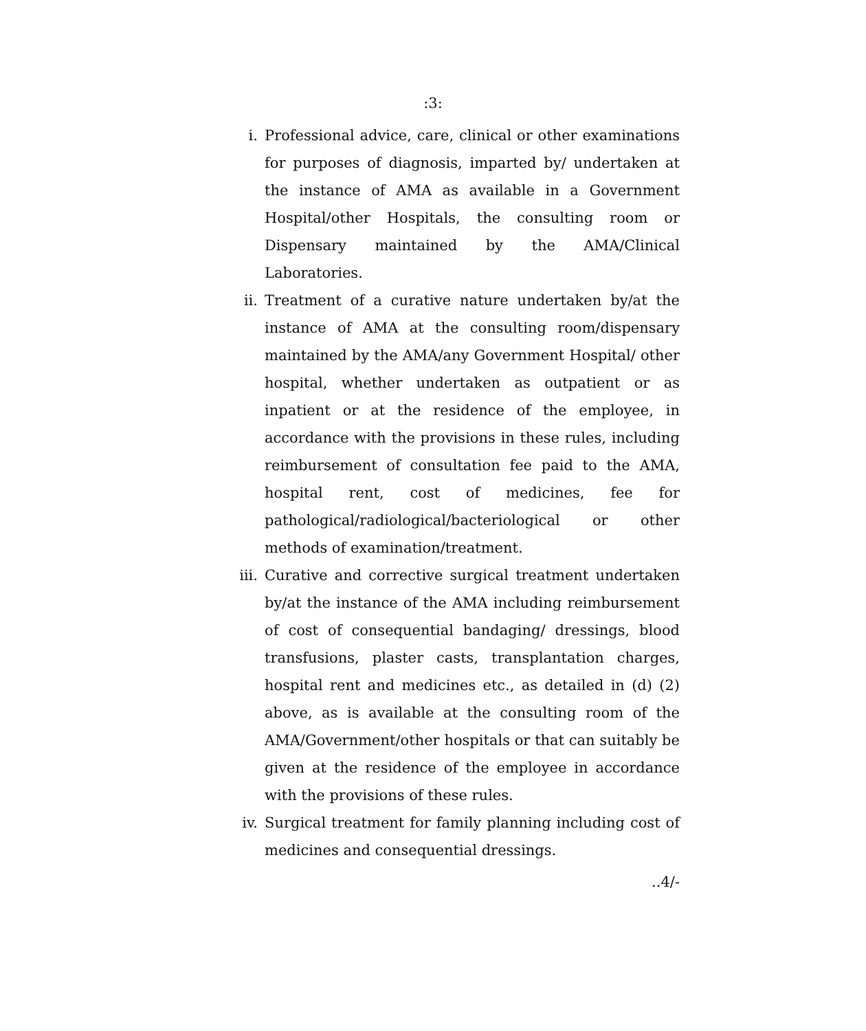:3:
i. Professional advice, care, clinical or other examinations for purposes of diagnosis, imparted by/ undertaken at the instance of AMA as available in a Government Hospital/other Hospitals, the consulting room or Dispensary maintained by the AMA/Clinical Laboratories.
ii. Treatment of a curative nature undertaken by/at the instance of AMA at the consulting room/dispensary maintained by the AMA/any Government Hospital/ other hospital, whether undertaken as outpatient or as inpatient or at the residence of the employee, in accordance with the provisions in these rules, including reimbursement of consultation fee paid to the AMA, hospital rent, cost of medicines, fee for pathological/radiological/bacteriological or other methods of examination/treatment.
iii. Curative and corrective surgical treatment undertaken by/at the instance of the AMA including reimbursement of cost of consequential bandaging/ dressings, blood transfusions, plaster casts, transplantation charges, hospital rent and medicines etc., as detailed in (d) (2) above, as is available at the consulting room of the AMA/Government/other hospitals or that can suitably be given at the residence of the employee in accordance with the provisions of these rules.
iv. Surgical treatment for family planning including cost of medicines and consequential dressings.
..4/-